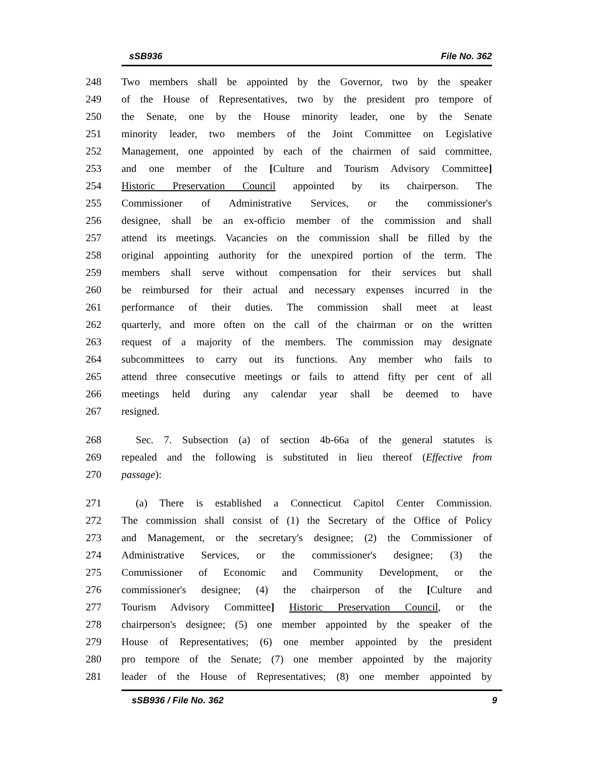sSB936 File No. 362
248 Two members shall be appointed by the Governor, two by the speaker
249 of the House of Representatives, two by the president pro tempore of
250 the Senate, one by the House minority leader, one by the Senate
251 minority leader, two members of the Joint Committee on Legislative
252 Management, one appointed by each of the chairmen of said committee,
253 and one member of the [Culture and Tourism Advisory Committee]
254 Historic Preservation Council appointed by its chairperson. The
255 Commissioner of Administrative Services, or the commissioner's
256 designee, shall be an ex-officio member of the commission and shall
257 attend its meetings. Vacancies on the commission shall be filled by the
258 original appointing authority for the unexpired portion of the term. The
259 members shall serve without compensation for their services but shall
260 be reimbursed for their actual and necessary expenses incurred in the
261 performance of their duties. The commission shall meet at least
262 quarterly, and more often on the call of the chairman or on the written
263 request of a majority of the members. The commission may designate
264 subcommittees to carry out its functions. Any member who fails to
265 attend three consecutive meetings or fails to attend fifty per cent of all
266 meetings held during any calendar year shall be deemed to have
267 resigned.
268 Sec. 7. Subsection (a) of section 4b-66a of the general statutes is
269 repealed and the following is substituted in lieu thereof (Effective from
270 passage):
271 (a) There is established a Connecticut Capitol Center Commission.
272 The commission shall consist of (1) the Secretary of the Office of Policy
273 and Management, or the secretary's designee; (2) the Commissioner of
274 Administrative Services, or the commissioner's designee; (3) the
275 Commissioner of Economic and Community Development, or the
276 commissioner's designee; (4) the chairperson of the [Culture and
277 Tourism Advisory Committee] Historic Preservation Council, or the
278 chairperson's designee; (5) one member appointed by the speaker of the
279 House of Representatives; (6) one member appointed by the president
280 pro tempore of the Senate; (7) one member appointed by the majority
281 leader of the House of Representatives; (8) one member appointed by
sSB936 / File No. 362 9